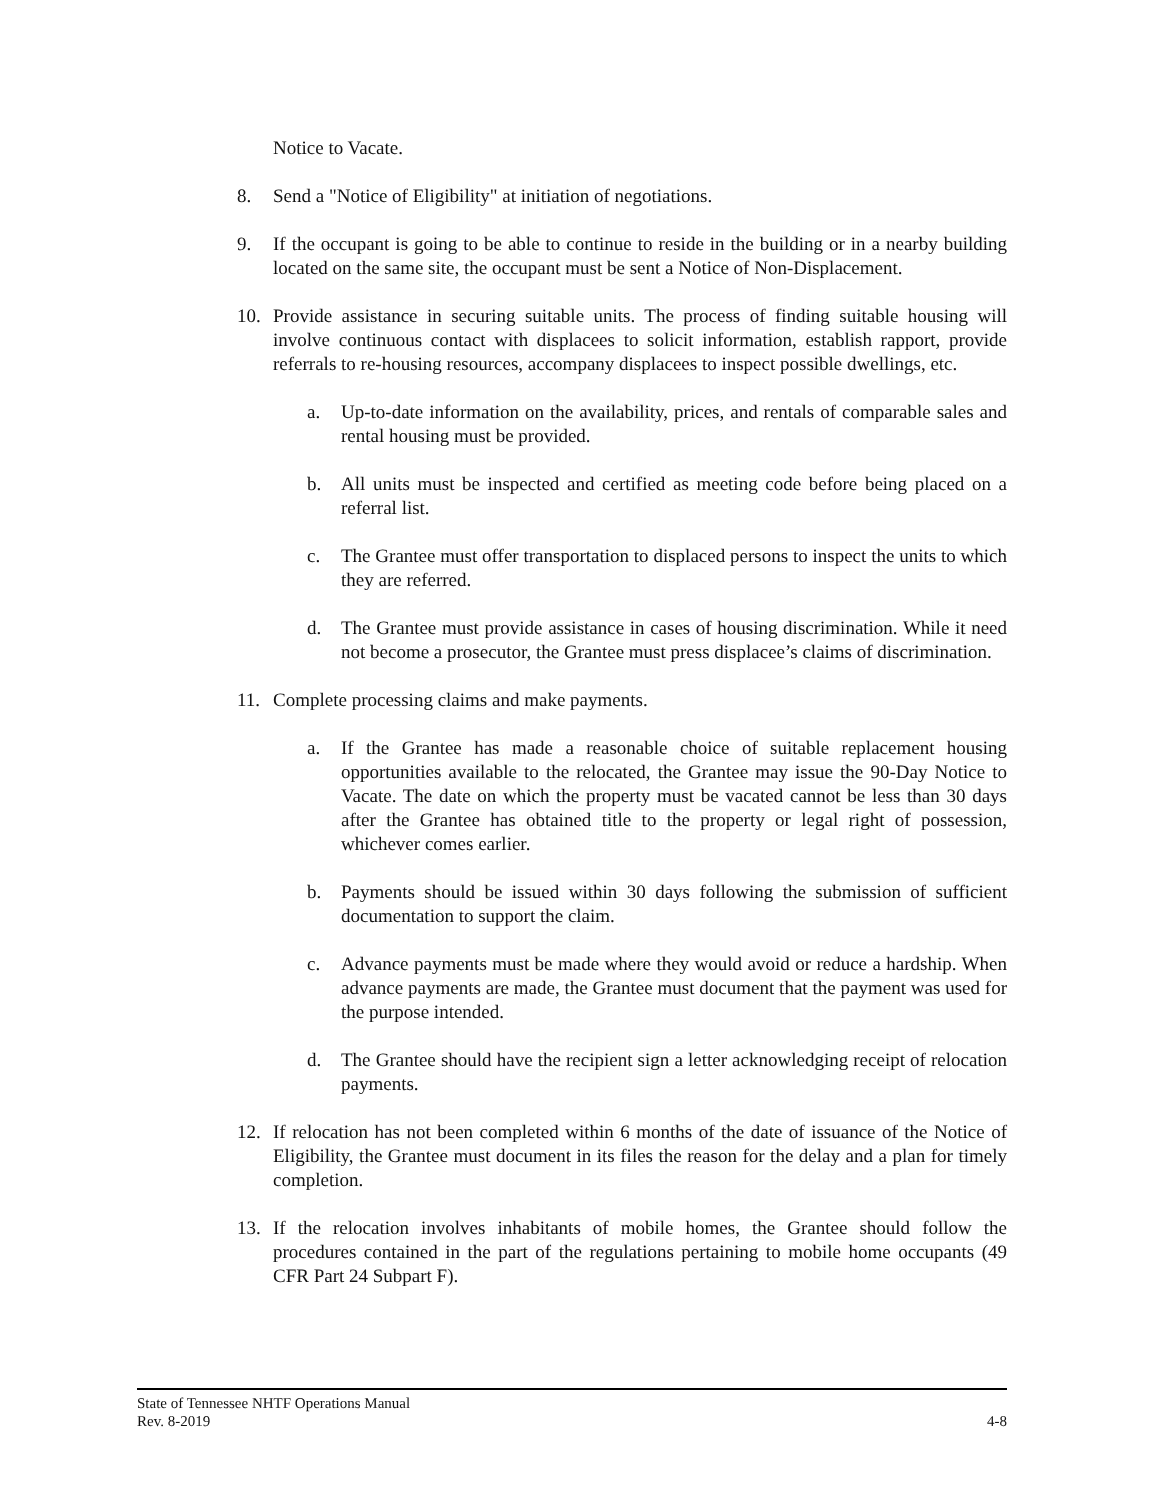Notice to Vacate.
8. Send a "Notice of Eligibility" at initiation of negotiations.
9. If the occupant is going to be able to continue to reside in the building or in a nearby building located on the same site, the occupant must be sent a Notice of Non-Displacement.
10. Provide assistance in securing suitable units. The process of finding suitable housing will involve continuous contact with displacees to solicit information, establish rapport, provide referrals to re-housing resources, accompany displacees to inspect possible dwellings, etc.
a. Up-to-date information on the availability, prices, and rentals of comparable sales and rental housing must be provided.
b. All units must be inspected and certified as meeting code before being placed on a referral list.
c. The Grantee must offer transportation to displaced persons to inspect the units to which they are referred.
d. The Grantee must provide assistance in cases of housing discrimination. While it need not become a prosecutor, the Grantee must press displacee’s claims of discrimination.
11. Complete processing claims and make payments.
a. If the Grantee has made a reasonable choice of suitable replacement housing opportunities available to the relocated, the Grantee may issue the 90-Day Notice to Vacate. The date on which the property must be vacated cannot be less than 30 days after the Grantee has obtained title to the property or legal right of possession, whichever comes earlier.
b. Payments should be issued within 30 days following the submission of sufficient documentation to support the claim.
c. Advance payments must be made where they would avoid or reduce a hardship. When advance payments are made, the Grantee must document that the payment was used for the purpose intended.
d. The Grantee should have the recipient sign a letter acknowledging receipt of relocation payments.
12. If relocation has not been completed within 6 months of the date of issuance of the Notice of Eligibility, the Grantee must document in its files the reason for the delay and a plan for timely completion.
13. If the relocation involves inhabitants of mobile homes, the Grantee should follow the procedures contained in the part of the regulations pertaining to mobile home occupants (49 CFR Part 24 Subpart F).
State of Tennessee NHTF Operations Manual
Rev. 8-2019 4-8